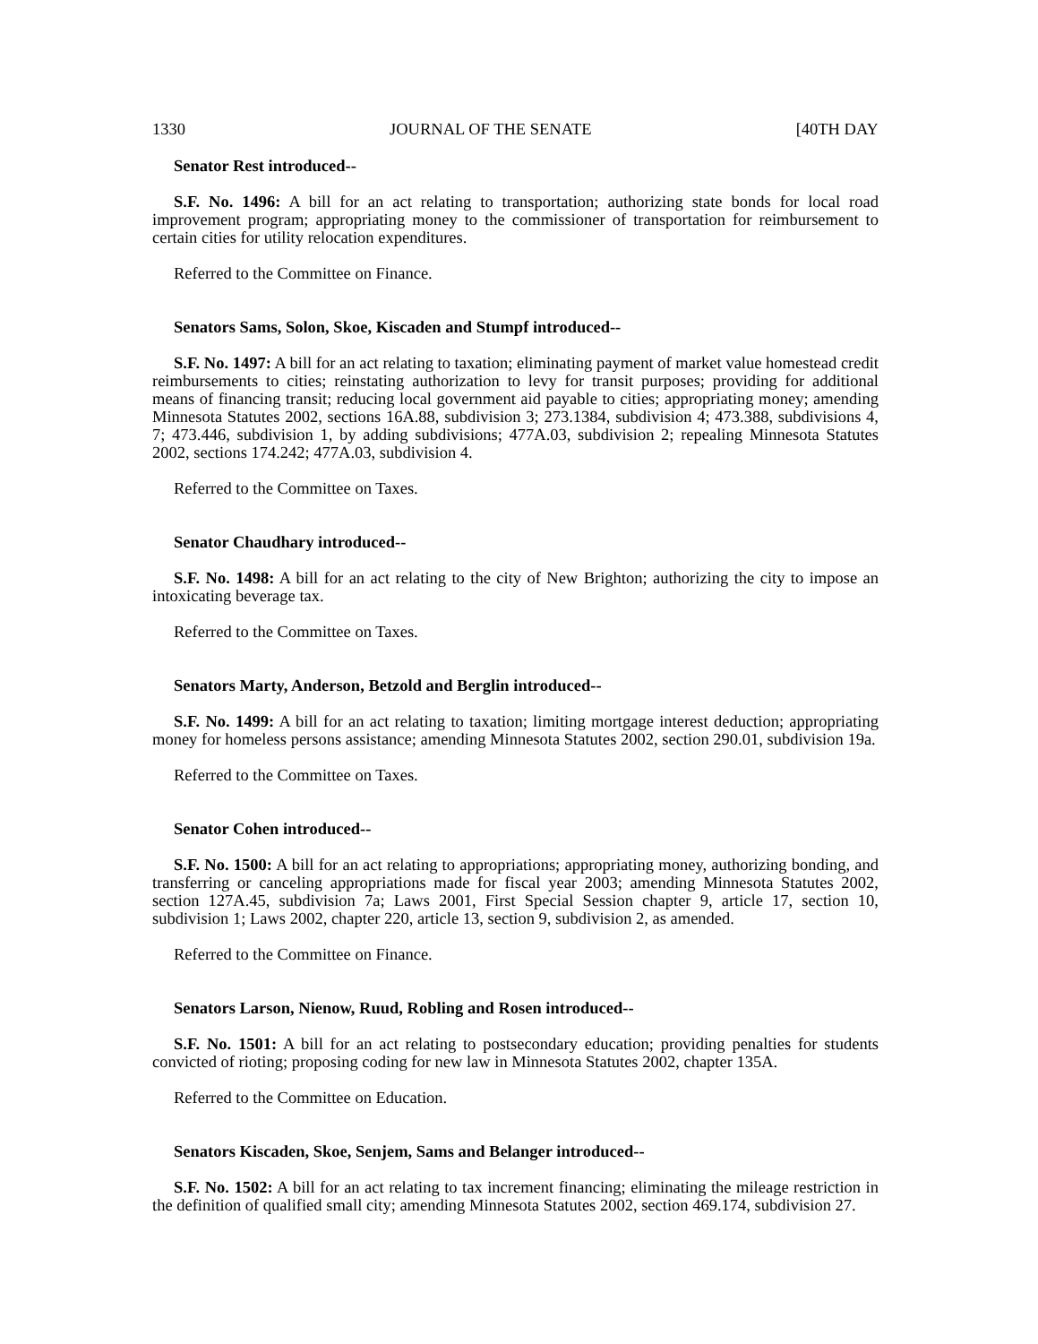1330 JOURNAL OF THE SENATE [40TH DAY
Senator Rest introduced--
S.F. No. 1496: A bill for an act relating to transportation; authorizing state bonds for local road improvement program; appropriating money to the commissioner of transportation for reimbursement to certain cities for utility relocation expenditures.
Referred to the Committee on Finance.
Senators Sams, Solon, Skoe, Kiscaden and Stumpf introduced--
S.F. No. 1497: A bill for an act relating to taxation; eliminating payment of market value homestead credit reimbursements to cities; reinstating authorization to levy for transit purposes; providing for additional means of financing transit; reducing local government aid payable to cities; appropriating money; amending Minnesota Statutes 2002, sections 16A.88, subdivision 3; 273.1384, subdivision 4; 473.388, subdivisions 4, 7; 473.446, subdivision 1, by adding subdivisions; 477A.03, subdivision 2; repealing Minnesota Statutes 2002, sections 174.242; 477A.03, subdivision 4.
Referred to the Committee on Taxes.
Senator Chaudhary introduced--
S.F. No. 1498: A bill for an act relating to the city of New Brighton; authorizing the city to impose an intoxicating beverage tax.
Referred to the Committee on Taxes.
Senators Marty, Anderson, Betzold and Berglin introduced--
S.F. No. 1499: A bill for an act relating to taxation; limiting mortgage interest deduction; appropriating money for homeless persons assistance; amending Minnesota Statutes 2002, section 290.01, subdivision 19a.
Referred to the Committee on Taxes.
Senator Cohen introduced--
S.F. No. 1500: A bill for an act relating to appropriations; appropriating money, authorizing bonding, and transferring or canceling appropriations made for fiscal year 2003; amending Minnesota Statutes 2002, section 127A.45, subdivision 7a; Laws 2001, First Special Session chapter 9, article 17, section 10, subdivision 1; Laws 2002, chapter 220, article 13, section 9, subdivision 2, as amended.
Referred to the Committee on Finance.
Senators Larson, Nienow, Ruud, Robling and Rosen introduced--
S.F. No. 1501: A bill for an act relating to postsecondary education; providing penalties for students convicted of rioting; proposing coding for new law in Minnesota Statutes 2002, chapter 135A.
Referred to the Committee on Education.
Senators Kiscaden, Skoe, Senjem, Sams and Belanger introduced--
S.F. No. 1502: A bill for an act relating to tax increment financing; eliminating the mileage restriction in the definition of qualified small city; amending Minnesota Statutes 2002, section 469.174, subdivision 27.